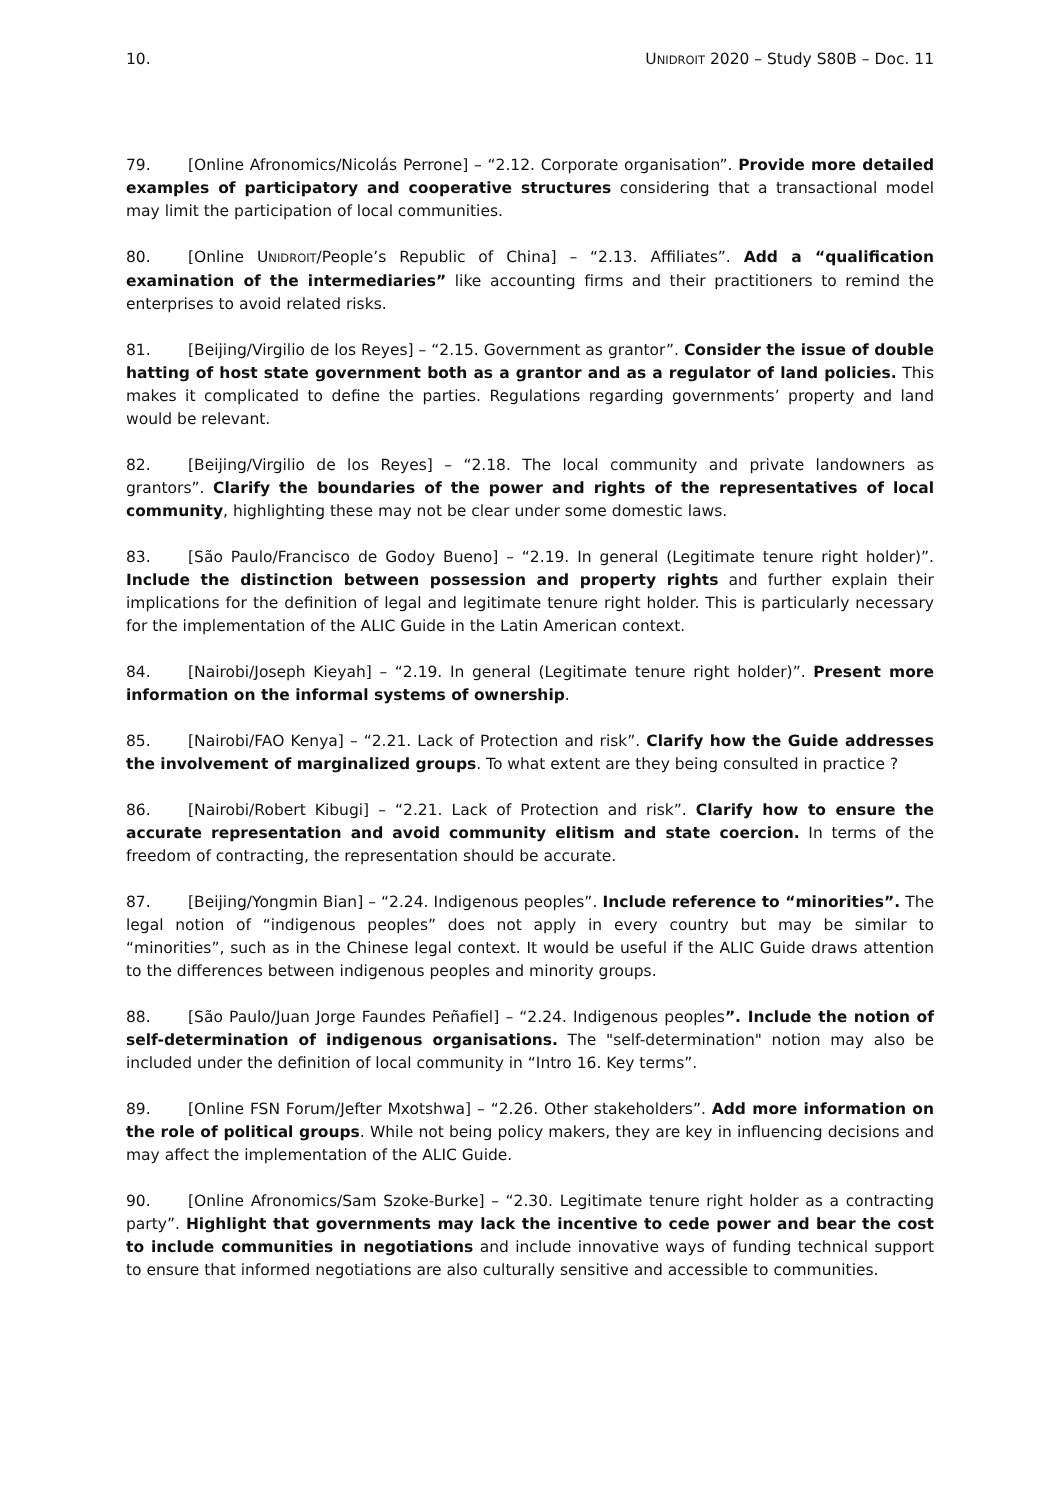10. UNIDROIT 2020 – Study S80B – Doc. 11
79. [Online Afronomics/Nicolás Perrone] – “2.12. Corporate organisation”. Provide more detailed examples of participatory and cooperative structures considering that a transactional model may limit the participation of local communities.
80. [Online UNIDROIT/People’s Republic of China] – “2.13. Affiliates”. Add a “qualification examination of the intermediaries” like accounting firms and their practitioners to remind the enterprises to avoid related risks.
81. [Beijing/Virgilio de los Reyes] – “2.15. Government as grantor”. Consider the issue of double hatting of host state government both as a grantor and as a regulator of land policies. This makes it complicated to define the parties. Regulations regarding governments’ property and land would be relevant.
82. [Beijing/Virgilio de los Reyes] – “2.18. The local community and private landowners as grantors”. Clarify the boundaries of the power and rights of the representatives of local community, highlighting these may not be clear under some domestic laws.
83. [São Paulo/Francisco de Godoy Bueno] – “2.19. In general (Legitimate tenure right holder)”. Include the distinction between possession and property rights and further explain their implications for the definition of legal and legitimate tenure right holder. This is particularly necessary for the implementation of the ALIC Guide in the Latin American context.
84. [Nairobi/Joseph Kieyah] – “2.19. In general (Legitimate tenure right holder)”. Present more information on the informal systems of ownership.
85. [Nairobi/FAO Kenya] – “2.21. Lack of Protection and risk”. Clarify how the Guide addresses the involvement of marginalized groups. To what extent are they being consulted in practice ?
86. [Nairobi/Robert Kibugi] – “2.21. Lack of Protection and risk”. Clarify how to ensure the accurate representation and avoid community elitism and state coercion. In terms of the freedom of contracting, the representation should be accurate.
87. [Beijing/Yongmin Bian] – “2.24. Indigenous peoples”. Include reference to “minorities”. The legal notion of “indigenous peoples” does not apply in every country but may be similar to “minorities”, such as in the Chinese legal context. It would be useful if the ALIC Guide draws attention to the differences between indigenous peoples and minority groups.
88. [São Paulo/Juan Jorge Faundes Peñafiel] – “2.24. Indigenous peoples”. Include the notion of self-determination of indigenous organisations. The "self-determination" notion may also be included under the definition of local community in “Intro 16. Key terms”.
89. [Online FSN Forum/Jefter Mxotshwa] – “2.26. Other stakeholders”. Add more information on the role of political groups. While not being policy makers, they are key in influencing decisions and may affect the implementation of the ALIC Guide.
90. [Online Afronomics/Sam Szoke-Burke] – “2.30. Legitimate tenure right holder as a contracting party”. Highlight that governments may lack the incentive to cede power and bear the cost to include communities in negotiations and include innovative ways of funding technical support to ensure that informed negotiations are also culturally sensitive and accessible to communities.